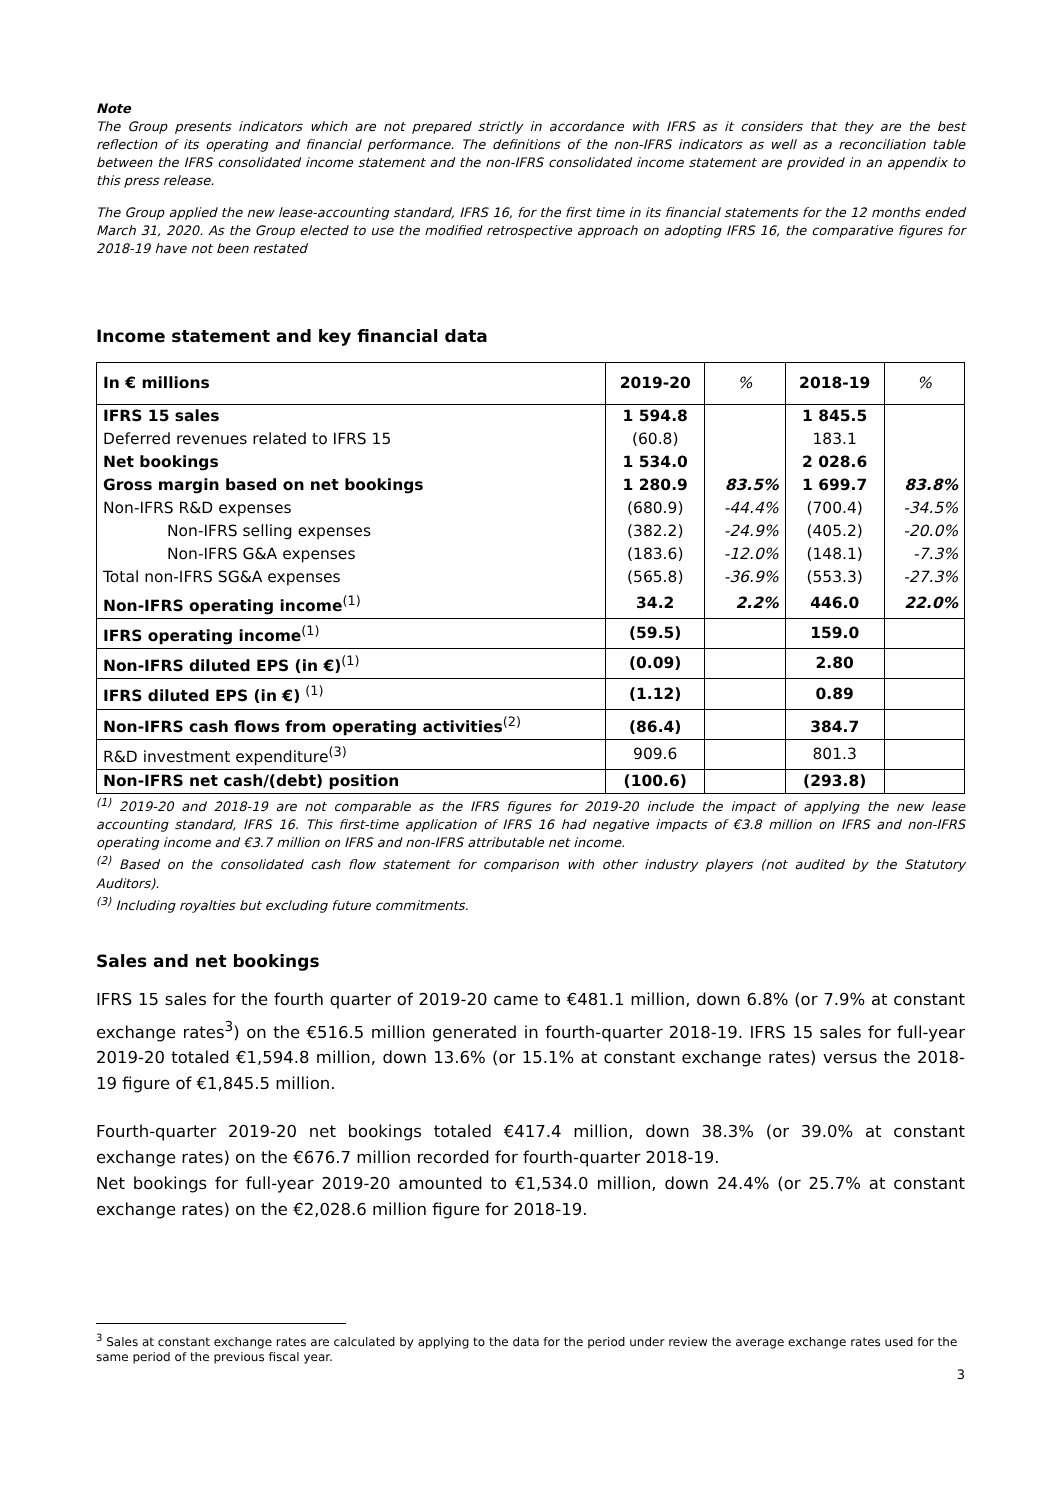Note
The Group presents indicators which are not prepared strictly in accordance with IFRS as it considers that they are the best reflection of its operating and financial performance. The definitions of the non-IFRS indicators as well as a reconciliation table between the IFRS consolidated income statement and the non-IFRS consolidated income statement are provided in an appendix to this press release.
The Group applied the new lease-accounting standard, IFRS 16, for the first time in its financial statements for the 12 months ended March 31, 2020. As the Group elected to use the modified retrospective approach on adopting IFRS 16, the comparative figures for 2018-19 have not been restated
Income statement and key financial data
| In € millions | 2019-20 | % | 2018-19 | % |
| --- | --- | --- | --- | --- |
| IFRS 15 sales | 1 594.8 | | 1 845.5 | |
| Deferred revenues related to IFRS 15 | (60.8) | | 183.1 | |
| Net bookings | 1 534.0 | | 2 028.6 | |
| Gross margin based on net bookings | 1 280.9 | 83.5% | 1 699.7 | 83.8% |
| Non-IFRS R&D expenses | (680.9) | -44.4% | (700.4) | -34.5% |
| Non-IFRS selling expenses | (382.2) | -24.9% | (405.2) | -20.0% |
| Non-IFRS G&A expenses | (183.6) | -12.0% | (148.1) | -7.3% |
| Total non-IFRS SG&A expenses | (565.8) | -36.9% | (553.3) | -27.3% |
| Non-IFRS operating income<sup>(1)</sup> | 34.2 | 2.2% | 446.0 | 22.0% |
| IFRS operating income<sup>(1)</sup> | (59.5) | | 159.0 | |
| Non-IFRS diluted EPS (in €)<sup>(1)</sup> | (0.09) | | 2.80 | |
| IFRS diluted EPS (in €) <sup>(1)</sup> | (1.12) | | 0.89 | |
| Non-IFRS cash flows from operating activities<sup>(2)</sup> | (86.4) | | 384.7 | |
| R&D investment expenditure<sup>(3)</sup> | 909.6 | | 801.3 | |
| Non-IFRS net cash/(debt) position | (100.6) | | (293.8) | |
<sup>(1)</sup> 2019-20 and 2018-19 are not comparable as the IFRS figures for 2019-20 include the impact of applying the new lease accounting standard, IFRS 16. This first-time application of IFRS 16 had negative impacts of €3.8 million on IFRS and non-IFRS operating income and €3.7 million on IFRS and non-IFRS attributable net income.
<sup>(2)</sup> Based on the consolidated cash flow statement for comparison with other industry players (not audited by the Statutory Auditors).
<sup>(3)</sup> Including royalties but excluding future commitments.
Sales and net bookings
IFRS 15 sales for the fourth quarter of 2019-20 came to €481.1 million, down 6.8% (or 7.9% at constant exchange rates<sup>3</sup>) on the €516.5 million generated in fourth-quarter 2018-19. IFRS 15 sales for full-year 2019-20 totaled €1,594.8 million, down 13.6% (or 15.1% at constant exchange rates) versus the 2018-19 figure of €1,845.5 million.
Fourth-quarter 2019-20 net bookings totaled €417.4 million, down 38.3% (or 39.0% at constant exchange rates) on the €676.7 million recorded for fourth-quarter 2018-19.
Net bookings for full-year 2019-20 amounted to €1,534.0 million, down 24.4% (or 25.7% at constant exchange rates) on the €2,028.6 million figure for 2018-19.
<sup>3</sup> Sales at constant exchange rates are calculated by applying to the data for the period under review the average exchange rates used for the same period of the previous fiscal year.
3